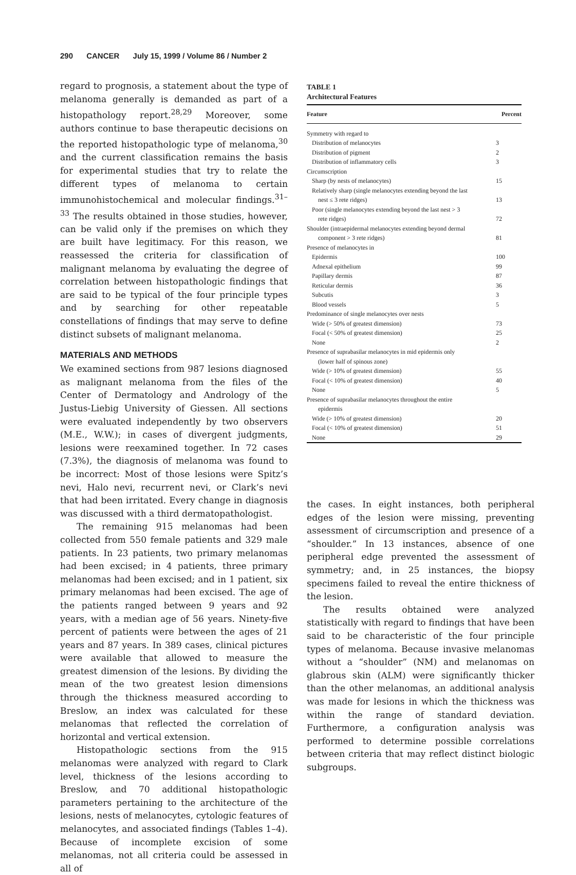290 CANCER July 15, 1999 / Volume 86 / Number 2
regard to prognosis, a statement about the type of melanoma generally is demanded as part of a histopathology report.<sup>28,29</sup> Moreover, some authors continue to base therapeutic decisions on the reported histopathologic type of melanoma,<sup>30</sup> and the current classification remains the basis for experimental studies that try to relate the different types of melanoma to certain immunohistochemical and molecular findings.<sup>31–33</sup> The results obtained in those studies, however, can be valid only if the premises on which they are built have legitimacy. For this reason, we reassessed the criteria for classification of malignant melanoma by evaluating the degree of correlation between histopathologic findings that are said to be typical of the four principle types and by searching for other repeatable constellations of findings that may serve to define distinct subsets of malignant melanoma.
MATERIALS AND METHODS
We examined sections from 987 lesions diagnosed as malignant melanoma from the files of the Center of Dermatology and Andrology of the Justus-Liebig University of Giessen. All sections were evaluated independently by two observers (M.E., W.W.); in cases of divergent judgments, lesions were reexamined together. In 72 cases (7.3%), the diagnosis of melanoma was found to be incorrect: Most of those lesions were Spitz’s nevi, Halo nevi, recurrent nevi, or Clark’s nevi that had been irritated. Every change in diagnosis was discussed with a third dermatopathologist.
The remaining 915 melanomas had been collected from 550 female patients and 329 male patients. In 23 patients, two primary melanomas had been excised; in 4 patients, three primary melanomas had been excised; and in 1 patient, six primary melanomas had been excised. The age of the patients ranged between 9 years and 92 years, with a median age of 56 years. Ninety-five percent of patients were between the ages of 21 years and 87 years. In 389 cases, clinical pictures were available that allowed to measure the greatest dimension of the lesions. By dividing the mean of the two greatest lesion dimensions through the thickness measured according to Breslow, an index was calculated for these melanomas that reflected the correlation of horizontal and vertical extension.
Histopathologic sections from the 915 melanomas were analyzed with regard to Clark level, thickness of the lesions according to Breslow, and 70 additional histopathologic parameters pertaining to the architecture of the lesions, nests of melanocytes, cytologic features of melanocytes, and associated findings (Tables 1–4). Because of incomplete excision of some melanomas, not all criteria could be assessed in all of
TABLE 1
Architectural Features
| Feature | Percent |
| --- | --- |
| Symmetry with regard to | |
| Distribution of melanocytes | 3 |
| Distribution of pigment | 2 |
| Distribution of inflammatory cells | 3 |
| Circumscription | |
| Sharp (by nests of melanocytes) | 15 |
| Relatively sharp (single melanocytes extending beyond the last nest ≤ 3 rete ridges) | 13 |
| Poor (single melanocytes extending beyond the last nest > 3 rete ridges) | 72 |
| Shoulder (intraepidermal melanocytes extending beyond dermal component > 3 rete ridges) | 81 |
| Presence of melanocytes in | |
| Epidermis | 100 |
| Adnexal epithelium | 99 |
| Papillary dermis | 87 |
| Reticular dermis | 36 |
| Subcutis | 3 |
| Blood vessels | 5 |
| Predominance of single melanocytes over nests | |
| Wide (> 50% of greatest dimension) | 73 |
| Focal (< 50% of greatest dimension) | 25 |
| None | 2 |
| Presence of suprabasilar melanocytes in mid epidermis only (lower half of spinous zone) | |
| Wide (> 10% of greatest dimension) | 55 |
| Focal (< 10% of greatest dimension) | 40 |
| None | 5 |
| Presence of suprabasilar melanocytes throughout the entire epidermis | |
| Wide (> 10% of greatest dimension) | 20 |
| Focal (< 10% of greatest dimension) | 51 |
| None | 29 |
the cases. In eight instances, both peripheral edges of the lesion were missing, preventing assessment of circumscription and presence of a “shoulder.” In 13 instances, absence of one peripheral edge prevented the assessment of symmetry; and, in 25 instances, the biopsy specimens failed to reveal the entire thickness of the lesion.
The results obtained were analyzed statistically with regard to findings that have been said to be characteristic of the four principle types of melanoma. Because invasive melanomas without a “shoulder” (NM) and melanomas on glabrous skin (ALM) were significantly thicker than the other melanomas, an additional analysis was made for lesions in which the thickness was within the range of standard deviation. Furthermore, a configuration analysis was performed to determine possible correlations between criteria that may reflect distinct biologic subgroups.